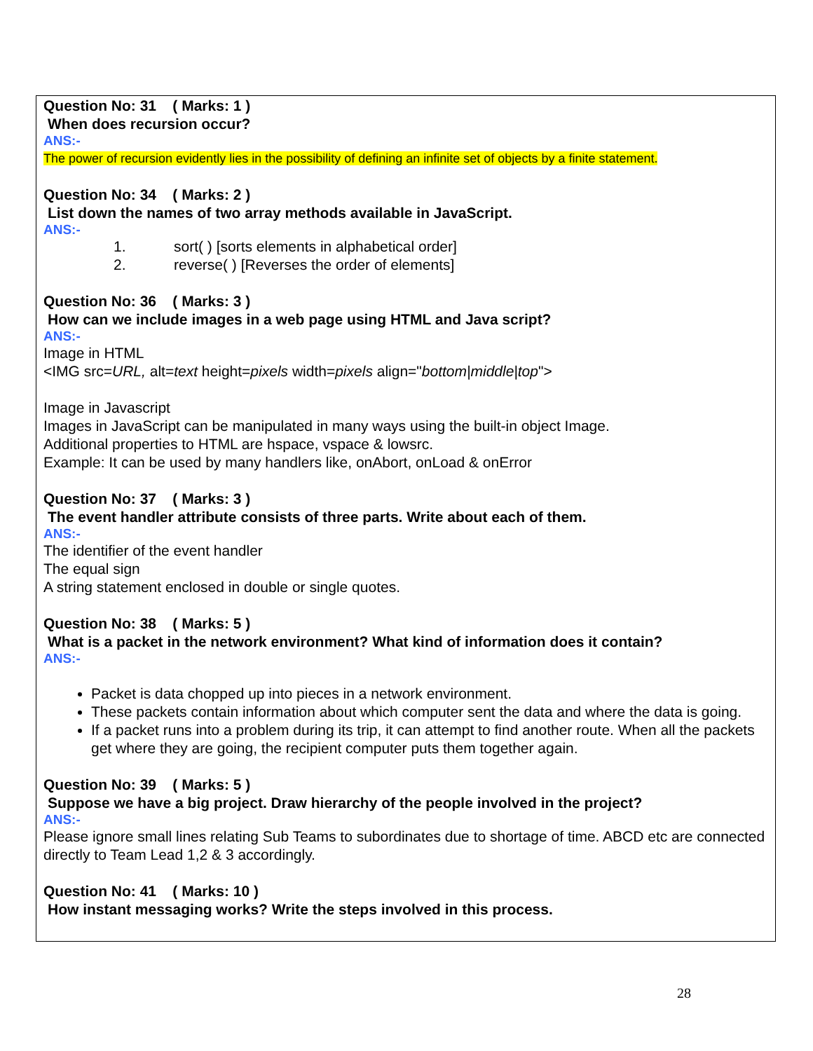Question No: 31 ( Marks: 1 )
When does recursion occur?
ANS:-
The power of recursion evidently lies in the possibility of defining an infinite set of objects by a finite statement.
Question No: 34 ( Marks: 2 )
List down the names of two array methods available in JavaScript.
ANS:-
1. sort( ) [sorts elements in alphabetical order]
2. reverse( ) [Reverses the order of elements]
Question No: 36 ( Marks: 3 )
How can we include images in a web page using HTML and Java script?
ANS:-
Image in HTML
<IMG src=URL, alt=text height=pixels width=pixels align="bottom|middle|top">
Image in Javascript
Images in JavaScript can be manipulated in many ways using the built-in object Image.
Additional properties to HTML are hspace, vspace & lowsrc.
Example: It can be used by many handlers like, onAbort, onLoad & onError
Question No: 37 ( Marks: 3 )
The event handler attribute consists of three parts. Write about each of them.
ANS:-
The identifier of the event handler
The equal sign
A string statement enclosed in double or single quotes.
Question No: 38 ( Marks: 5 )
What is a packet in the network environment? What kind of information does it contain?
ANS:-
Packet is data chopped up into pieces in a network environment.
These packets contain information about which computer sent the data and where the data is going.
If a packet runs into a problem during its trip, it can attempt to find another route. When all the packets get where they are going, the recipient computer puts them together again.
Question No: 39 ( Marks: 5 )
Suppose we have a big project. Draw hierarchy of the people involved in the project?
ANS:-
Please ignore small lines relating Sub Teams to subordinates due to shortage of time. ABCD etc are connected directly to Team Lead 1,2 & 3 accordingly.
Question No: 41 ( Marks: 10 )
How instant messaging works? Write the steps involved in this process.
28